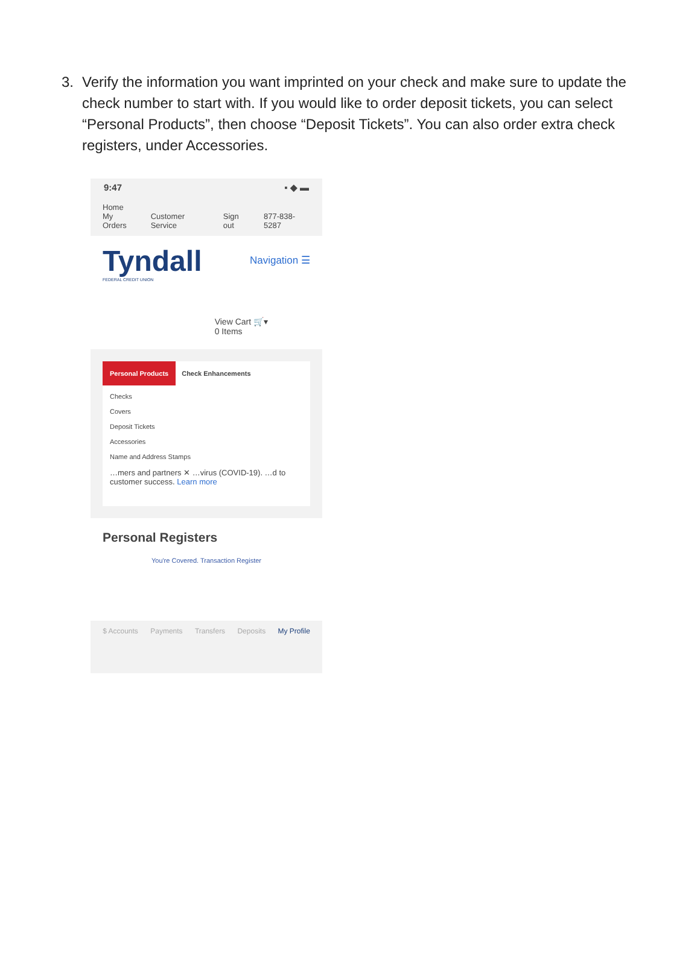3. Verify the information you want imprinted on your check and make sure to update the check number to start with. If you would like to order deposit tickets, you can select “Personal Products”, then choose “Deposit Tickets”. You can also order extra check registers, under Accessories.
9:47 ▪ ◆ ▬
Home
My Orders
Customer Service
Sign out
877-838-5287
Tyndall
FEDERAL CREDIT UNION
Navigation ☰
View Cart 🛒▾
0 Items
Personal Products Check Enhancements
Checks
Covers
Deposit Tickets
Accessories
Name and Address Stamps
…mers and partners ✕ …virus (COVID-19). …d to customer success. Learn more
Personal Registers
You're Covered. Transaction Register
$ Accounts Payments Transfers Deposits My Profile